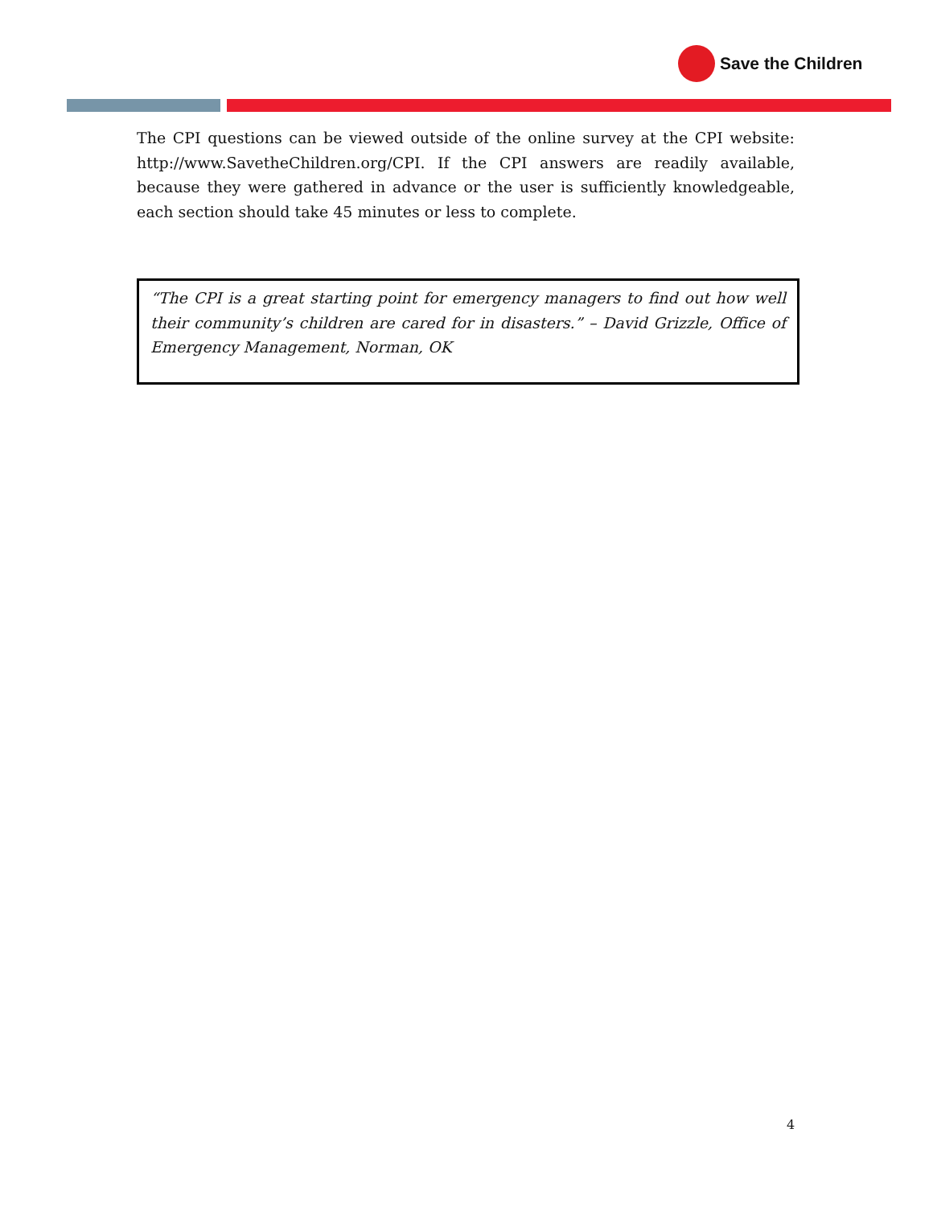Save the Children
The CPI questions can be viewed outside of the online survey at the CPI website: http://www.SavetheChildren.org/CPI. If the CPI answers are readily available, because they were gathered in advance or the user is sufficiently knowledgeable, each section should take 45 minutes or less to complete.
“The CPI is a great starting point for emergency managers to find out how well their community’s children are cared for in disasters.” – David Grizzle, Office of Emergency Management, Norman, OK
4